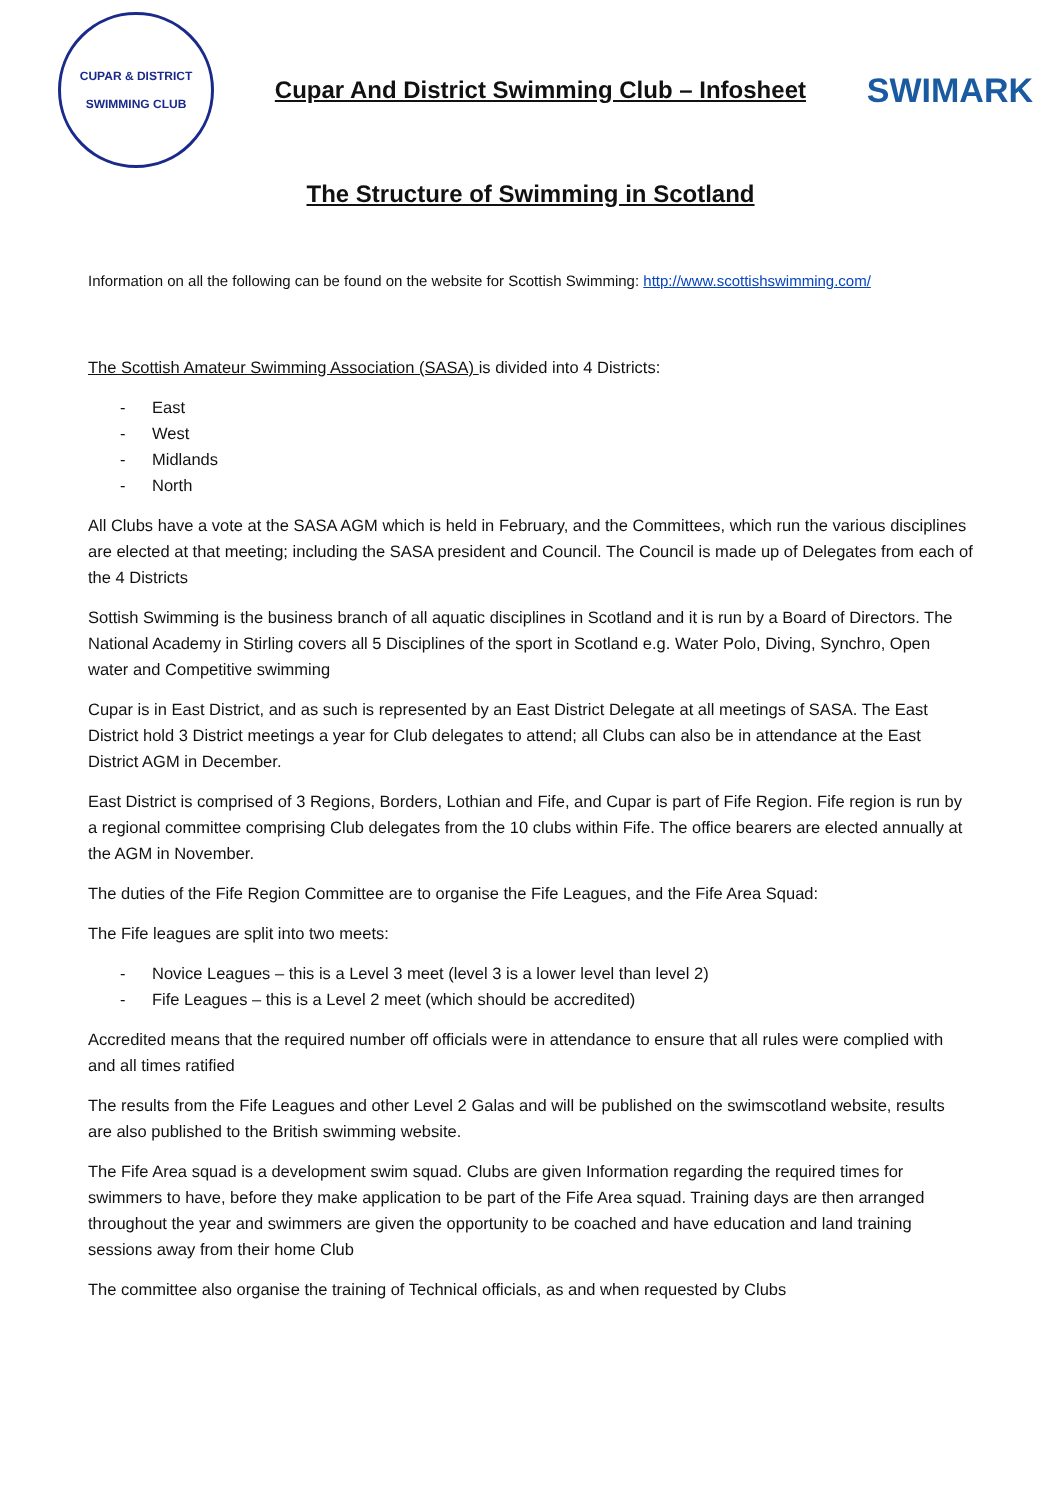CUPAR & DISTRICT
SWIMMING CLUB
Cupar And District Swimming Club – Infosheet
SWIMARK
The Structure of Swimming in Scotland
Information on all the following can be found on the website for Scottish Swimming: http://www.scottishswimming.com/
The Scottish Amateur Swimming Association (SASA) is divided into 4 Districts:
- East
- West
- Midlands
- North
All Clubs have a vote at the SASA AGM which is held in February, and the Committees, which run the various disciplines are elected at that meeting; including the SASA president and Council. The Council is made up of Delegates from each of the 4 Districts
Sottish Swimming is the business branch of all aquatic disciplines in Scotland and it is run by a Board of Directors. The National Academy in Stirling covers all 5 Disciplines of the sport in Scotland e.g. Water Polo, Diving, Synchro, Open water and Competitive swimming
Cupar is in East District, and as such is represented by an East District Delegate at all meetings of SASA. The East District hold 3 District meetings a year for Club delegates to attend; all Clubs can also be in attendance at the East District AGM in December.
East District is comprised of 3 Regions, Borders, Lothian and Fife, and Cupar is part of Fife Region. Fife region is run by a regional committee comprising Club delegates from the 10 clubs within Fife. The office bearers are elected annually at the AGM in November.
The duties of the Fife Region Committee are to organise the Fife Leagues, and the Fife Area Squad:
The Fife leagues are split into two meets:
- Novice Leagues – this is a Level 3 meet (level 3 is a lower level than level 2)
- Fife Leagues – this is a Level 2 meet (which should be accredited)
Accredited means that the required number off officials were in attendance to ensure that all rules were complied with and all times ratified
The results from the Fife Leagues and other Level 2 Galas and will be published on the swimscotland website, results are also published to the British swimming website.
The Fife Area squad is a development swim squad. Clubs are given Information regarding the required times for swimmers to have, before they make application to be part of the Fife Area squad. Training days are then arranged throughout the year and swimmers are given the opportunity to be coached and have education and land training sessions away from their home Club
The committee also organise the training of Technical officials, as and when requested by Clubs